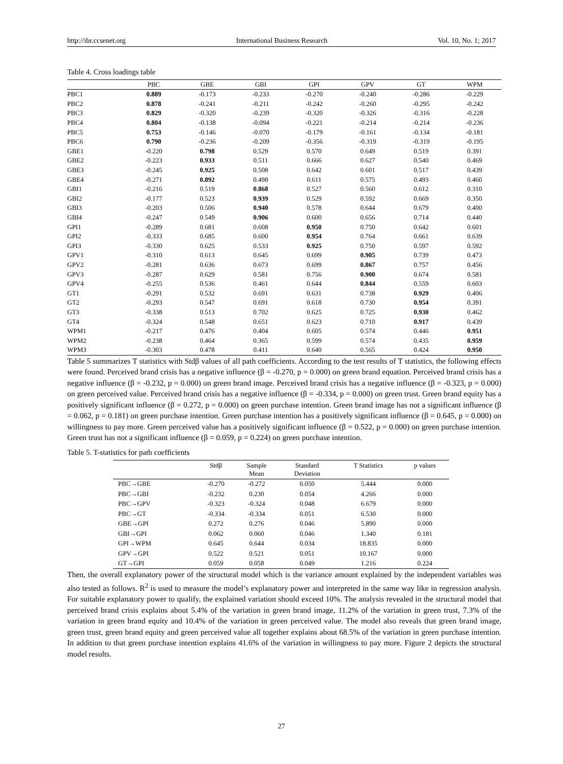http://ibr.ccsenet.org International Business Research Vol. 10, No. 1; 2017
Table 4. Cross loadings table
| | PBC | GBE | GBI | GPI | GPV | GT | WPM |
| --- | --- | --- | --- | --- | --- | --- | --- |
| PBC1 | 0.889 | -0.173 | -0.233 | -0.270 | -0.240 | -0.286 | -0.229 |
| PBC2 | 0.878 | -0.241 | -0.211 | -0.242 | -0.260 | -0.295 | -0.242 |
| PBC3 | 0.829 | -0.320 | -0.239 | -0.320 | -0.326 | -0.316 | -0.228 |
| PBC4 | 0.804 | -0.138 | -0.094 | -0.221 | -0.214 | -0.214 | -0.236 |
| PBC5 | 0.753 | -0.146 | -0.070 | -0.179 | -0.161 | -0.134 | -0.181 |
| PBC6 | 0.790 | -0.236 | -0.209 | -0.356 | -0.319 | -0.319 | -0.195 |
| GBE1 | -0.220 | 0.798 | 0.529 | 0.570 | 0.649 | 0.519 | 0.391 |
| GBE2 | -0.223 | 0.933 | 0.511 | 0.666 | 0.627 | 0.540 | 0.469 |
| GBE3 | -0.245 | 0.925 | 0.508 | 0.642 | 0.601 | 0.517 | 0.439 |
| GBE4 | -0.271 | 0.892 | 0.498 | 0.611 | 0.575 | 0.493 | 0.460 |
| GBI1 | -0.216 | 0.519 | 0.868 | 0.527 | 0.560 | 0.612 | 0.310 |
| GBI2 | -0.177 | 0.523 | 0.939 | 0.529 | 0.592 | 0.669 | 0.350 |
| GBI3 | -0.203 | 0.506 | 0.940 | 0.578 | 0.644 | 0.679 | 0.400 |
| GBI4 | -0.247 | 0.549 | 0.906 | 0.600 | 0.656 | 0.714 | 0.440 |
| GPI1 | -0.289 | 0.681 | 0.608 | 0.950 | 0.750 | 0.642 | 0.601 |
| GPI2 | -0.333 | 0.685 | 0.600 | 0.954 | 0.764 | 0.661 | 0.639 |
| GPI3 | -0.330 | 0.625 | 0.533 | 0.925 | 0.750 | 0.597 | 0.592 |
| GPV1 | -0.310 | 0.613 | 0.645 | 0.699 | 0.905 | 0.739 | 0.473 |
| GPV2 | -0.281 | 0.636 | 0.673 | 0.699 | 0.867 | 0.757 | 0.456 |
| GPV3 | -0.287 | 0.629 | 0.581 | 0.756 | 0.900 | 0.674 | 0.581 |
| GPV4 | -0.255 | 0.536 | 0.461 | 0.644 | 0.844 | 0.559 | 0.603 |
| GT1 | -0.291 | 0.532 | 0.691 | 0.631 | 0.738 | 0.929 | 0.406 |
| GT2 | -0.293 | 0.547 | 0.691 | 0.618 | 0.730 | 0.954 | 0.391 |
| GT3 | -0.338 | 0.513 | 0.702 | 0.625 | 0.725 | 0.930 | 0.462 |
| GT4 | -0.324 | 0.548 | 0.651 | 0.623 | 0.710 | 0.917 | 0.439 |
| WPM1 | -0.217 | 0.476 | 0.404 | 0.605 | 0.574 | 0.446 | 0.951 |
| WPM2 | -0.238 | 0.464 | 0.365 | 0.599 | 0.574 | 0.435 | 0.959 |
| WPM3 | -0.303 | 0.478 | 0.411 | 0.640 | 0.565 | 0.424 | 0.950 |
Table 5 summarizes T statistics with Stdβ values of all path coefficients. According to the test results of T statistics, the following effects were found. Perceived brand crisis has a negative influence (β = -0.270, p = 0.000) on green brand equation. Perceived brand crisis has a negative influence (β = -0.232, p = 0.000) on green brand image. Perceived brand crisis has a negative influence (β = -0.323, p = 0.000) on green perceived value. Perceived brand crisis has a negative influence (β = -0.334, p = 0.000) on green trust. Green brand equity has a positively significant influence (β = 0.272, p = 0.000) on green purchase intention. Green brand image has not a significant influence (β = 0.062, p = 0.181) on green purchase intention. Green purchase intention has a positively significant influence (β = 0.645, p = 0.000) on willingness to pay more. Green perceived value has a positively significant influence (β = 0.522, p = 0.000) on green purchase intention. Green trust has not a significant influence (β = 0.059, p = 0.224) on green purchase intention.
Table 5. T-statistics for path coefficients
| | Stdβ | Sample Mean | Standard Deviation | T Statistics | p values |
| --- | --- | --- | --- | --- | --- |
| PBC→GBE | -0.270 | -0.272 | 0.050 | 5.444 | 0.000 |
| PBC→GBI | -0.232 | 0.230 | 0.054 | 4.266 | 0.000 |
| PBC→GPV | -0.323 | -0.324 | 0.048 | 6.679 | 0.000 |
| PBC→GT | -0.334 | -0.334 | 0.051 | 6.530 | 0.000 |
| GBE→GPI | 0.272 | 0.276 | 0.046 | 5.890 | 0.000 |
| GBI→GPI | 0.062 | 0.060 | 0.046 | 1.340 | 0.181 |
| GPI→WPM | 0.645 | 0.644 | 0.034 | 18.835 | 0.000 |
| GPV→GPI | 0.522 | 0.521 | 0.051 | 10.167 | 0.000 |
| GT→GPI | 0.059 | 0.058 | 0.049 | 1.216 | 0.224 |
Then, the overall explanatory power of the structural model which is the variance amount explained by the independent variables was also tested as follows. R<sup>2</sup> is used to measure the model’s explanatory power and interpreted in the same way like in regression analysis. For suitable explanatory power to qualify, the explained variation should exceed 10%. The analysis revealed in the structural model that perceived brand crisis explains about 5.4% of the variation in green brand image, 11.2% of the variation in green trust, 7.3% of the variation in green brand equity and 10.4% of the variation in green perceived value. The model also reveals that green brand image, green trust, green brand equity and green perceived value all together explains about 68.5% of the variation in green purchase intention. In addition to that green purchase intention explains 41.6% of the variation in willingness to pay more. Figure 2 depicts the structural model results.
27